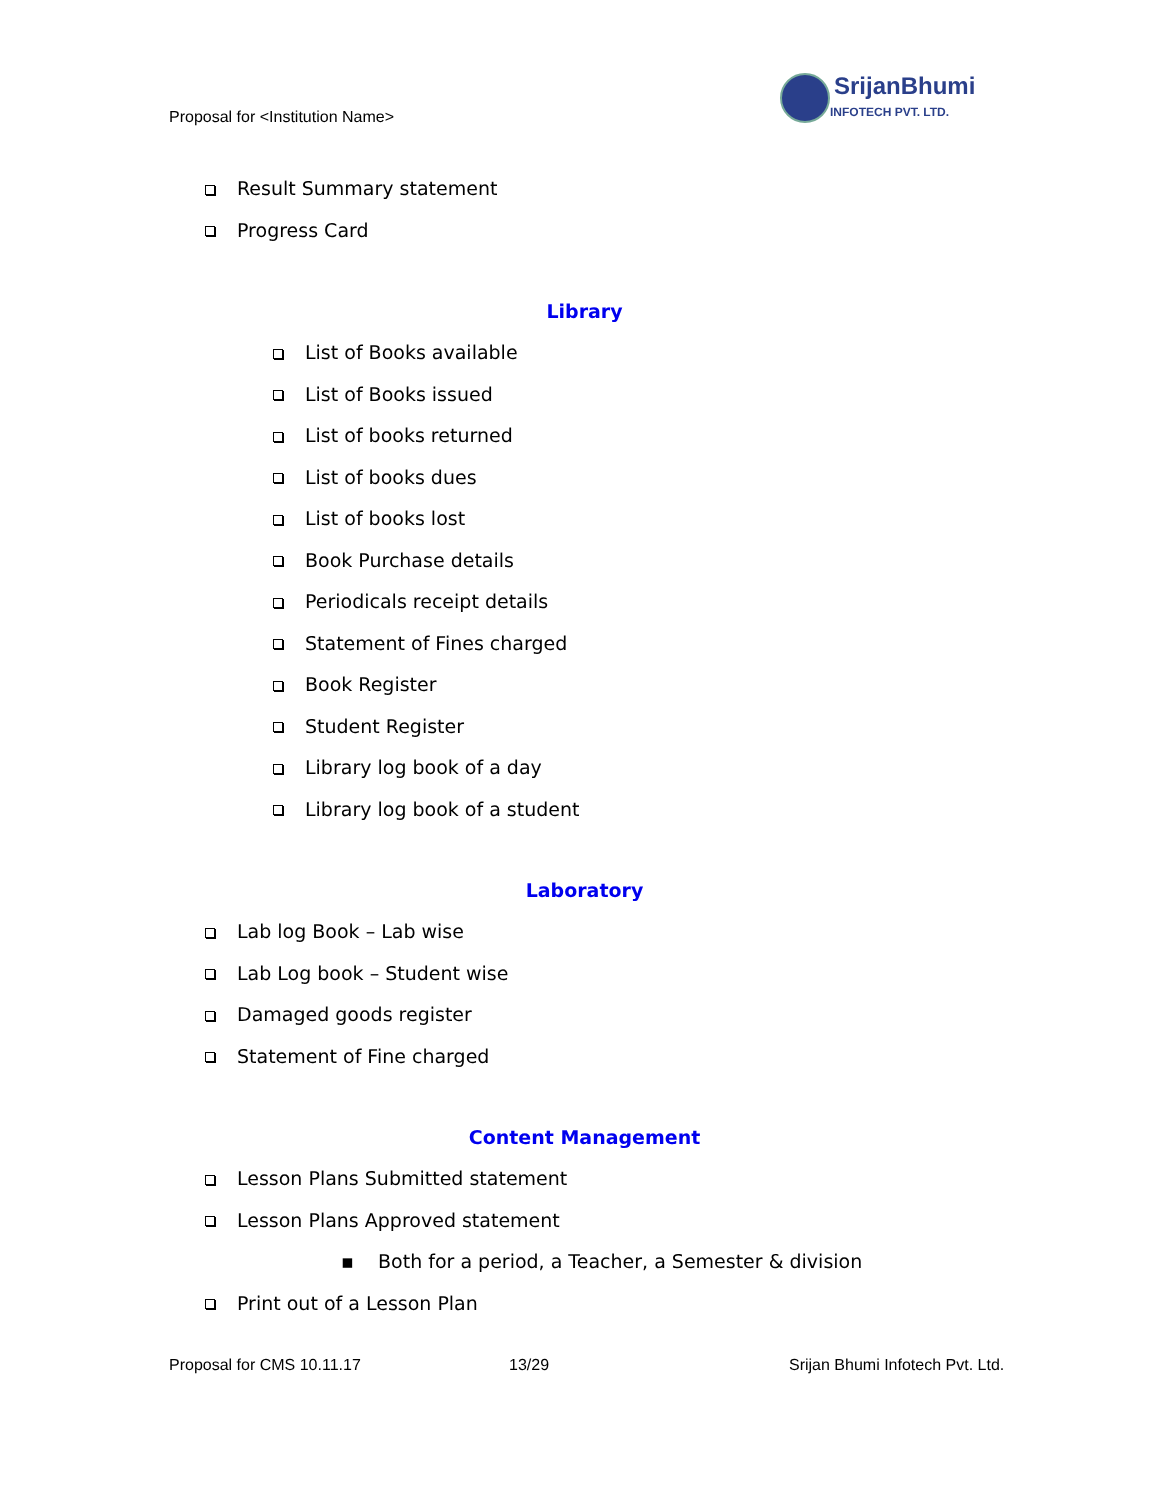Proposal for <Institution Name>
SrijanBhumi
INFOTECH PVT. LTD.
Result Summary statement
Progress Card
Library
List of Books available
List of Books issued
List of books returned
List of books dues
List of books lost
Book Purchase details
Periodicals receipt details
Statement of Fines charged
Book Register
Student Register
Library log book of a day
Library log book of a student
Laboratory
Lab log Book – Lab wise
Lab Log book – Student wise
Damaged goods register
Statement of Fine charged
Content Management
Lesson Plans Submitted statement
Lesson Plans Approved statement
▪ Both for a period, a Teacher, a Semester & division
Print out of a Lesson Plan
Proposal for CMS 10.11.17 13/29 Srijan Bhumi Infotech Pvt. Ltd.